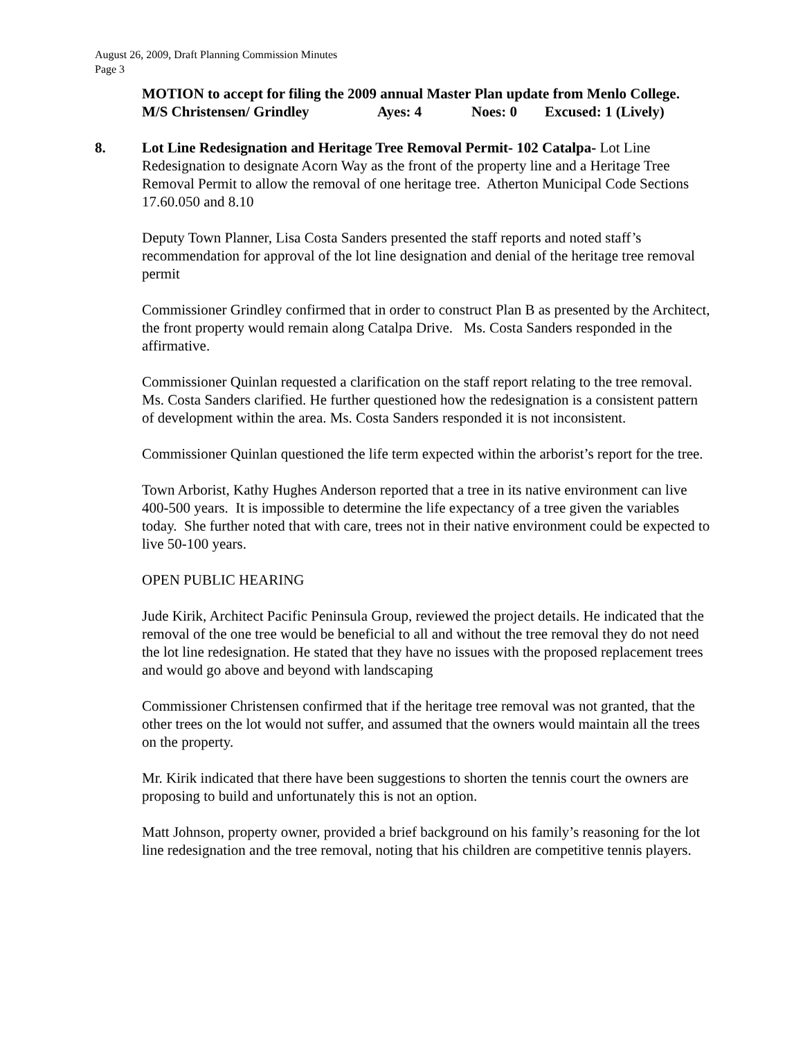August 26, 2009, Draft Planning Commission Minutes
Page 3
MOTION to accept for filing the 2009 annual Master Plan update from Menlo College.
M/S Christensen/ Grindley Ayes: 4 Noes: 0 Excused: 1 (Lively)
8. Lot Line Redesignation and Heritage Tree Removal Permit- 102 Catalpa- Lot Line Redesignation to designate Acorn Way as the front of the property line and a Heritage Tree Removal Permit to allow the removal of one heritage tree. Atherton Municipal Code Sections 17.60.050 and 8.10
Deputy Town Planner, Lisa Costa Sanders presented the staff reports and noted staff’s recommendation for approval of the lot line designation and denial of the heritage tree removal permit
Commissioner Grindley confirmed that in order to construct Plan B as presented by the Architect, the front property would remain along Catalpa Drive. Ms. Costa Sanders responded in the affirmative.
Commissioner Quinlan requested a clarification on the staff report relating to the tree removal. Ms. Costa Sanders clarified. He further questioned how the redesignation is a consistent pattern of development within the area. Ms. Costa Sanders responded it is not inconsistent.
Commissioner Quinlan questioned the life term expected within the arborist’s report for the tree.
Town Arborist, Kathy Hughes Anderson reported that a tree in its native environment can live 400-500 years. It is impossible to determine the life expectancy of a tree given the variables today. She further noted that with care, trees not in their native environment could be expected to live 50-100 years.
OPEN PUBLIC HEARING
Jude Kirik, Architect Pacific Peninsula Group, reviewed the project details. He indicated that the removal of the one tree would be beneficial to all and without the tree removal they do not need the lot line redesignation. He stated that they have no issues with the proposed replacement trees and would go above and beyond with landscaping
Commissioner Christensen confirmed that if the heritage tree removal was not granted, that the other trees on the lot would not suffer, and assumed that the owners would maintain all the trees on the property.
Mr. Kirik indicated that there have been suggestions to shorten the tennis court the owners are proposing to build and unfortunately this is not an option.
Matt Johnson, property owner, provided a brief background on his family’s reasoning for the lot line redesignation and the tree removal, noting that his children are competitive tennis players.